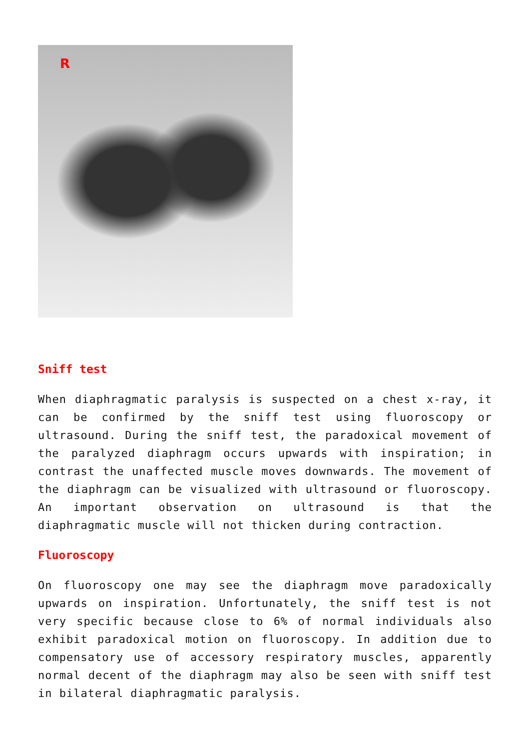R
Sniff test
When diaphragmatic paralysis is suspected on a chest x-ray, it can be confirmed by the sniff test using fluoroscopy or ultrasound. During the sniff test, the paradoxical movement of the paralyzed diaphragm occurs upwards with inspiration; in contrast the unaffected muscle moves downwards. The movement of the diaphragm can be visualized with ultrasound or fluoroscopy. An important observation on ultrasound is that the diaphragmatic muscle will not thicken during contraction.
Fluoroscopy
On fluoroscopy one may see the diaphragm move paradoxically upwards on inspiration. Unfortunately, the sniff test is not very specific because close to 6% of normal individuals also exhibit paradoxical motion on fluoroscopy. In addition due to compensatory use of accessory respiratory muscles, apparently normal decent of the diaphragm may also be seen with sniff test in bilateral diaphragmatic paralysis.